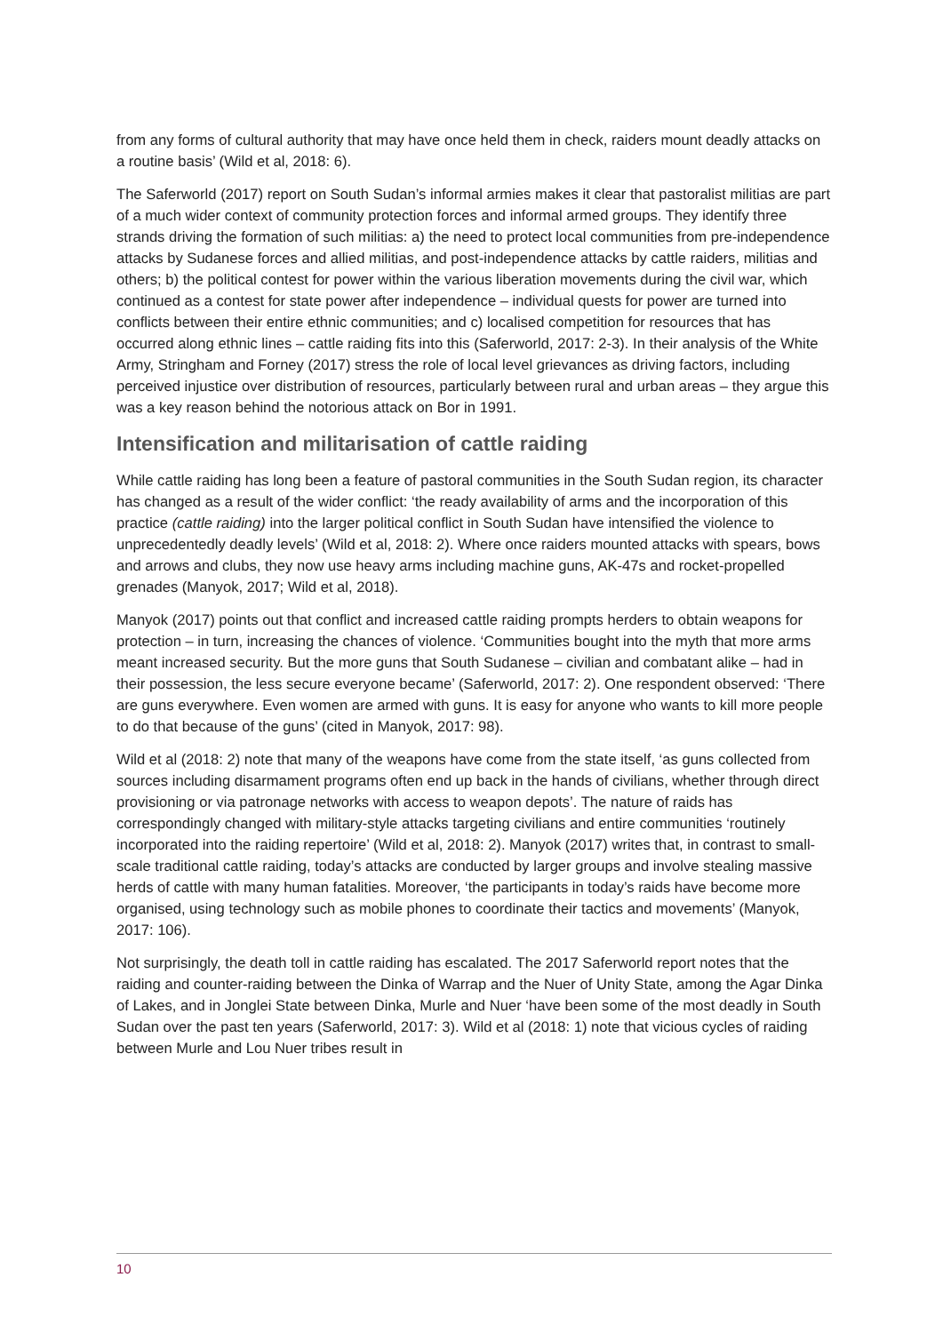from any forms of cultural authority that may have once held them in check, raiders mount deadly attacks on a routine basis’ (Wild et al, 2018: 6).
The Saferworld (2017) report on South Sudan’s informal armies makes it clear that pastoralist militias are part of a much wider context of community protection forces and informal armed groups. They identify three strands driving the formation of such militias: a) the need to protect local communities from pre-independence attacks by Sudanese forces and allied militias, and post-independence attacks by cattle raiders, militias and others; b) the political contest for power within the various liberation movements during the civil war, which continued as a contest for state power after independence – individual quests for power are turned into conflicts between their entire ethnic communities; and c) localised competition for resources that has occurred along ethnic lines – cattle raiding fits into this (Saferworld, 2017: 2-3). In their analysis of the White Army, Stringham and Forney (2017) stress the role of local level grievances as driving factors, including perceived injustice over distribution of resources, particularly between rural and urban areas – they argue this was a key reason behind the notorious attack on Bor in 1991.
Intensification and militarisation of cattle raiding
While cattle raiding has long been a feature of pastoral communities in the South Sudan region, its character has changed as a result of the wider conflict: ‘the ready availability of arms and the incorporation of this practice (cattle raiding) into the larger political conflict in South Sudan have intensified the violence to unprecedentedly deadly levels’ (Wild et al, 2018: 2). Where once raiders mounted attacks with spears, bows and arrows and clubs, they now use heavy arms including machine guns, AK-47s and rocket-propelled grenades (Manyok, 2017; Wild et al, 2018).
Manyok (2017) points out that conflict and increased cattle raiding prompts herders to obtain weapons for protection – in turn, increasing the chances of violence. ‘Communities bought into the myth that more arms meant increased security. But the more guns that South Sudanese – civilian and combatant alike – had in their possession, the less secure everyone became’ (Saferworld, 2017: 2). One respondent observed: ‘There are guns everywhere. Even women are armed with guns. It is easy for anyone who wants to kill more people to do that because of the guns’ (cited in Manyok, 2017: 98).
Wild et al (2018: 2) note that many of the weapons have come from the state itself, ‘as guns collected from sources including disarmament programs often end up back in the hands of civilians, whether through direct provisioning or via patronage networks with access to weapon depots’. The nature of raids has correspondingly changed with military-style attacks targeting civilians and entire communities ‘routinely incorporated into the raiding repertoire’ (Wild et al, 2018: 2). Manyok (2017) writes that, in contrast to small-scale traditional cattle raiding, today’s attacks are conducted by larger groups and involve stealing massive herds of cattle with many human fatalities. Moreover, ‘the participants in today’s raids have become more organised, using technology such as mobile phones to coordinate their tactics and movements’ (Manyok, 2017: 106).
Not surprisingly, the death toll in cattle raiding has escalated. The 2017 Saferworld report notes that the raiding and counter-raiding between the Dinka of Warrap and the Nuer of Unity State, among the Agar Dinka of Lakes, and in Jonglei State between Dinka, Murle and Nuer ‘have been some of the most deadly in South Sudan over the past ten years (Saferworld, 2017: 3). Wild et al (2018: 1) note that vicious cycles of raiding between Murle and Lou Nuer tribes result in
10